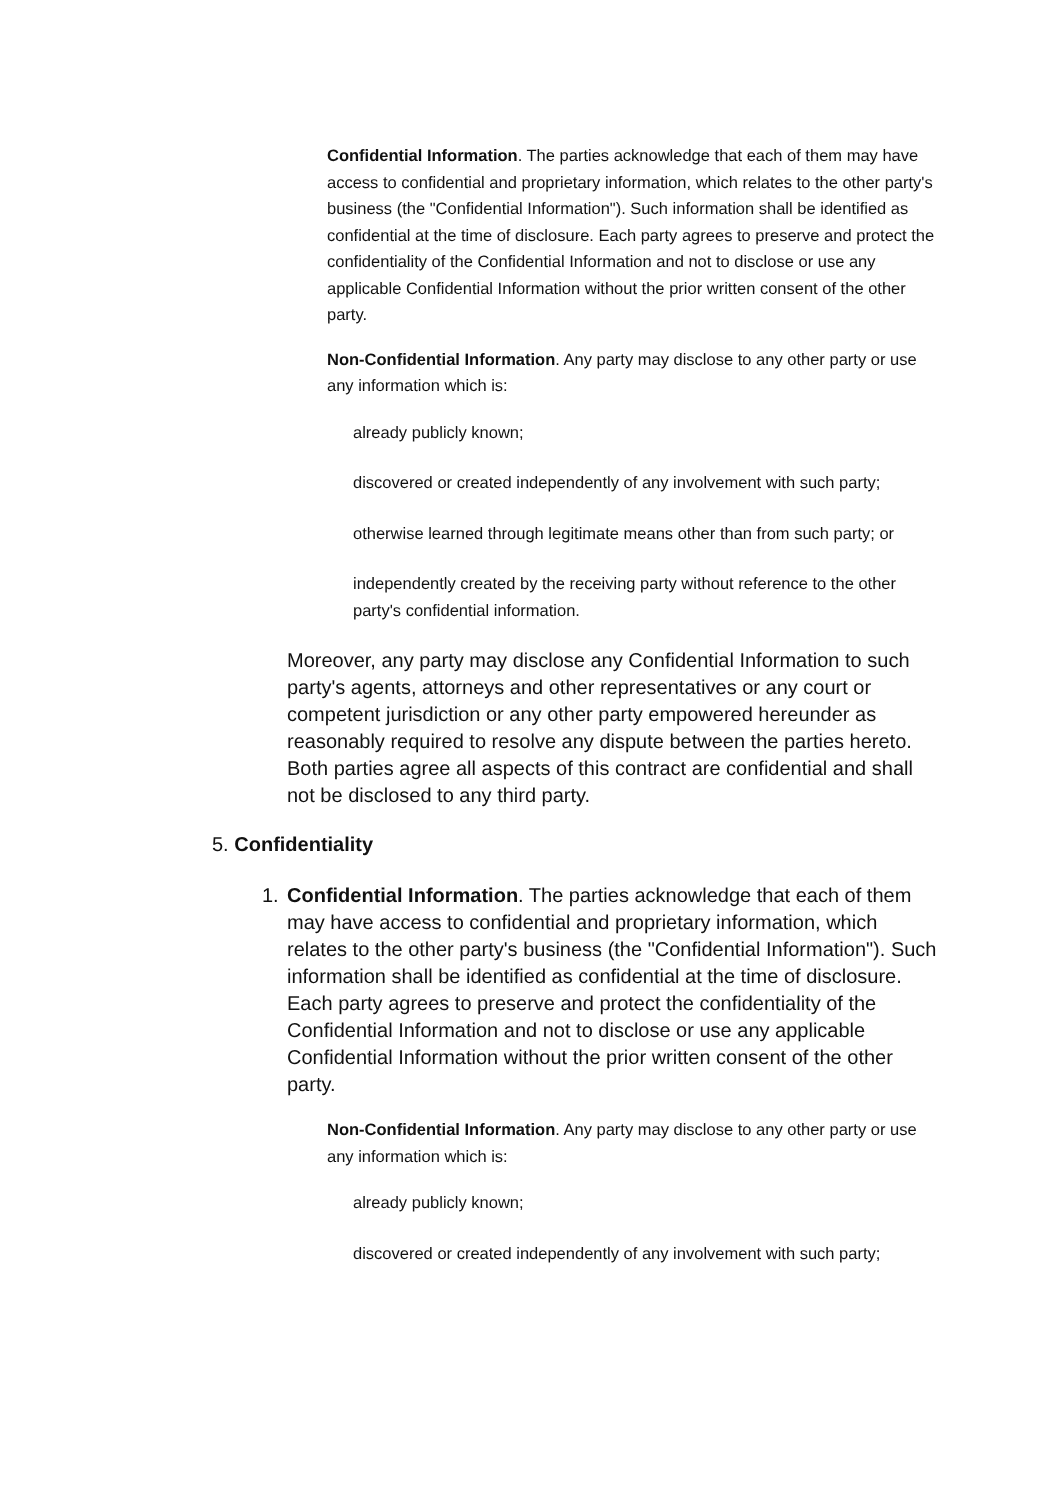Confidential Information. The parties acknowledge that each of them may have access to confidential and proprietary information, which relates to the other party's business (the "Confidential Information"). Such information shall be identified as confidential at the time of disclosure. Each party agrees to preserve and protect the confidentiality of the Confidential Information and not to disclose or use any applicable Confidential Information without the prior written consent of the other party.
Non-Confidential Information. Any party may disclose to any other party or use any information which is:
already publicly known;
discovered or created independently of any involvement with such party;
otherwise learned through legitimate means other than from such party; or
independently created by the receiving party without reference to the other party's confidential information.
Moreover, any party may disclose any Confidential Information to such party's agents, attorneys and other representatives or any court or competent jurisdiction or any other party empowered hereunder as reasonably required to resolve any dispute between the parties hereto. Both parties agree all aspects of this contract are confidential and shall not be disclosed to any third party.
5. Confidentiality
1. Confidential Information. The parties acknowledge that each of them may have access to confidential and proprietary information, which relates to the other party's business (the "Confidential Information"). Such information shall be identified as confidential at the time of disclosure. Each party agrees to preserve and protect the confidentiality of the Confidential Information and not to disclose or use any applicable Confidential Information without the prior written consent of the other party.
Non-Confidential Information. Any party may disclose to any other party or use any information which is:
already publicly known;
discovered or created independently of any involvement with such party;